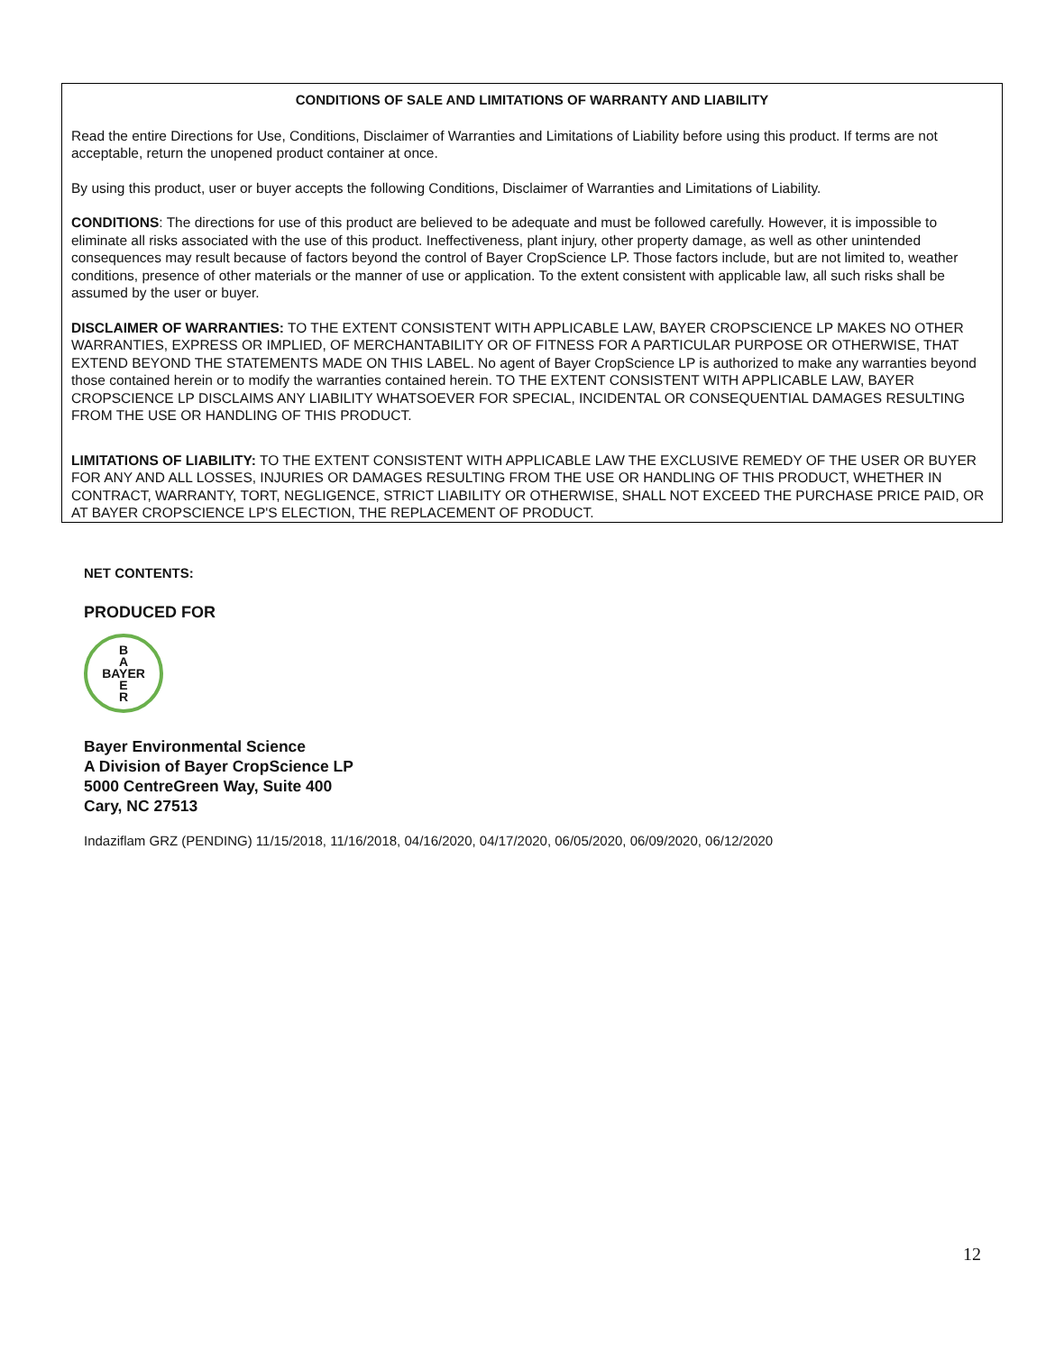CONDITIONS OF SALE AND LIMITATIONS OF WARRANTY AND LIABILITY
Read the entire Directions for Use, Conditions, Disclaimer of Warranties and Limitations of Liability before using this product. If terms are not acceptable, return the unopened product container at once.
By using this product, user or buyer accepts the following Conditions, Disclaimer of Warranties and Limitations of Liability.
CONDITIONS: The directions for use of this product are believed to be adequate and must be followed carefully. However, it is impossible to eliminate all risks associated with the use of this product. Ineffectiveness, plant injury, other property damage, as well as other unintended consequences may result because of factors beyond the control of Bayer CropScience LP. Those factors include, but are not limited to, weather conditions, presence of other materials or the manner of use or application. To the extent consistent with applicable law, all such risks shall be assumed by the user or buyer.
DISCLAIMER OF WARRANTIES: TO THE EXTENT CONSISTENT WITH APPLICABLE LAW, BAYER CROPSCIENCE LP MAKES NO OTHER WARRANTIES, EXPRESS OR IMPLIED, OF MERCHANTABILITY OR OF FITNESS FOR A PARTICULAR PURPOSE OR OTHERWISE, THAT EXTEND BEYOND THE STATEMENTS MADE ON THIS LABEL. No agent of Bayer CropScience LP is authorized to make any warranties beyond those contained herein or to modify the warranties contained herein. TO THE EXTENT CONSISTENT WITH APPLICABLE LAW, BAYER CROPSCIENCE LP DISCLAIMS ANY LIABILITY WHATSOEVER FOR SPECIAL, INCIDENTAL OR CONSEQUENTIAL DAMAGES RESULTING FROM THE USE OR HANDLING OF THIS PRODUCT.
LIMITATIONS OF LIABILITY: TO THE EXTENT CONSISTENT WITH APPLICABLE LAW THE EXCLUSIVE REMEDY OF THE USER OR BUYER FOR ANY AND ALL LOSSES, INJURIES OR DAMAGES RESULTING FROM THE USE OR HANDLING OF THIS PRODUCT, WHETHER IN CONTRACT, WARRANTY, TORT, NEGLIGENCE, STRICT LIABILITY OR OTHERWISE, SHALL NOT EXCEED THE PURCHASE PRICE PAID, OR AT BAYER CROPSCIENCE LP'S ELECTION, THE REPLACEMENT OF PRODUCT.
NET CONTENTS:
PRODUCED FOR
B
A
BAYER
E
R
Bayer Environmental Science
A Division of Bayer CropScience LP
5000 CentreGreen Way, Suite 400
Cary, NC 27513
Indaziflam GRZ (PENDING) 11/15/2018, 11/16/2018, 04/16/2020, 04/17/2020, 06/05/2020, 06/09/2020, 06/12/2020
12